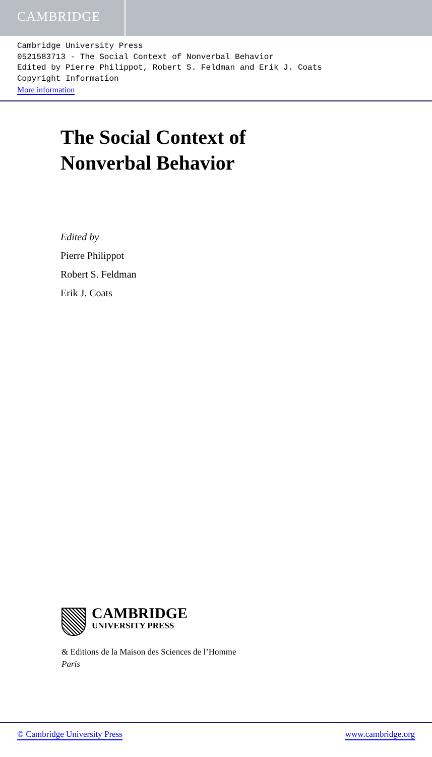CAMBRIDGE
Cambridge University Press
0521583713 - The Social Context of Nonverbal Behavior
Edited by Pierre Philippot, Robert S. Feldman and Erik J. Coats
Copyright Information
More information
The Social Context of
Nonverbal Behavior
Edited by
Pierre Philippot
Robert S. Feldman
Erik J. Coats
CAMBRIDGE
UNIVERSITY PRESS
& Editions de la Maison des Sciences de l’Homme
Paris
© Cambridge University Press www.cambridge.org